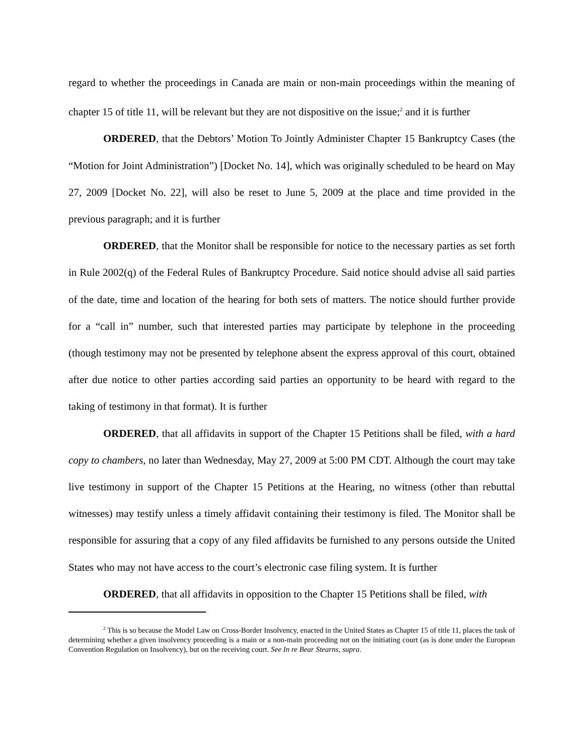regard to whether the proceedings in Canada are main or non-main proceedings within the meaning of chapter 15 of title 11, will be relevant but they are not dispositive on the issue;<sup>2</sup> and it is further
ORDERED, that the Debtors’ Motion To Jointly Administer Chapter 15 Bankruptcy Cases (the “Motion for Joint Administration”) [Docket No. 14], which was originally scheduled to be heard on May 27, 2009 [Docket No. 22], will also be reset to June 5, 2009 at the place and time provided in the previous paragraph; and it is further
ORDERED, that the Monitor shall be responsible for notice to the necessary parties as set forth in Rule 2002(q) of the Federal Rules of Bankruptcy Procedure. Said notice should advise all said parties of the date, time and location of the hearing for both sets of matters. The notice should further provide for a “call in” number, such that interested parties may participate by telephone in the proceeding (though testimony may not be presented by telephone absent the express approval of this court, obtained after due notice to other parties according said parties an opportunity to be heard with regard to the taking of testimony in that format). It is further
ORDERED, that all affidavits in support of the Chapter 15 Petitions shall be filed, with a hard copy to chambers, no later than Wednesday, May 27, 2009 at 5:00 PM CDT. Although the court may take live testimony in support of the Chapter 15 Petitions at the Hearing, no witness (other than rebuttal witnesses) may testify unless a timely affidavit containing their testimony is filed. The Monitor shall be responsible for assuring that a copy of any filed affidavits be furnished to any persons outside the United States who may not have access to the court’s electronic case filing system. It is further
ORDERED, that all affidavits in opposition to the Chapter 15 Petitions shall be filed, with
<sup>2</sup> This is so because the Model Law on Cross-Border Insolvency, enacted in the United States as Chapter 15 of title 11, places the task of determining whether a given insolvency proceeding is a main or a non-main proceeding not on the initiating court (as is done under the European Convention Regulation on Insolvency), but on the receiving court. See In re Bear Stearns, supra.